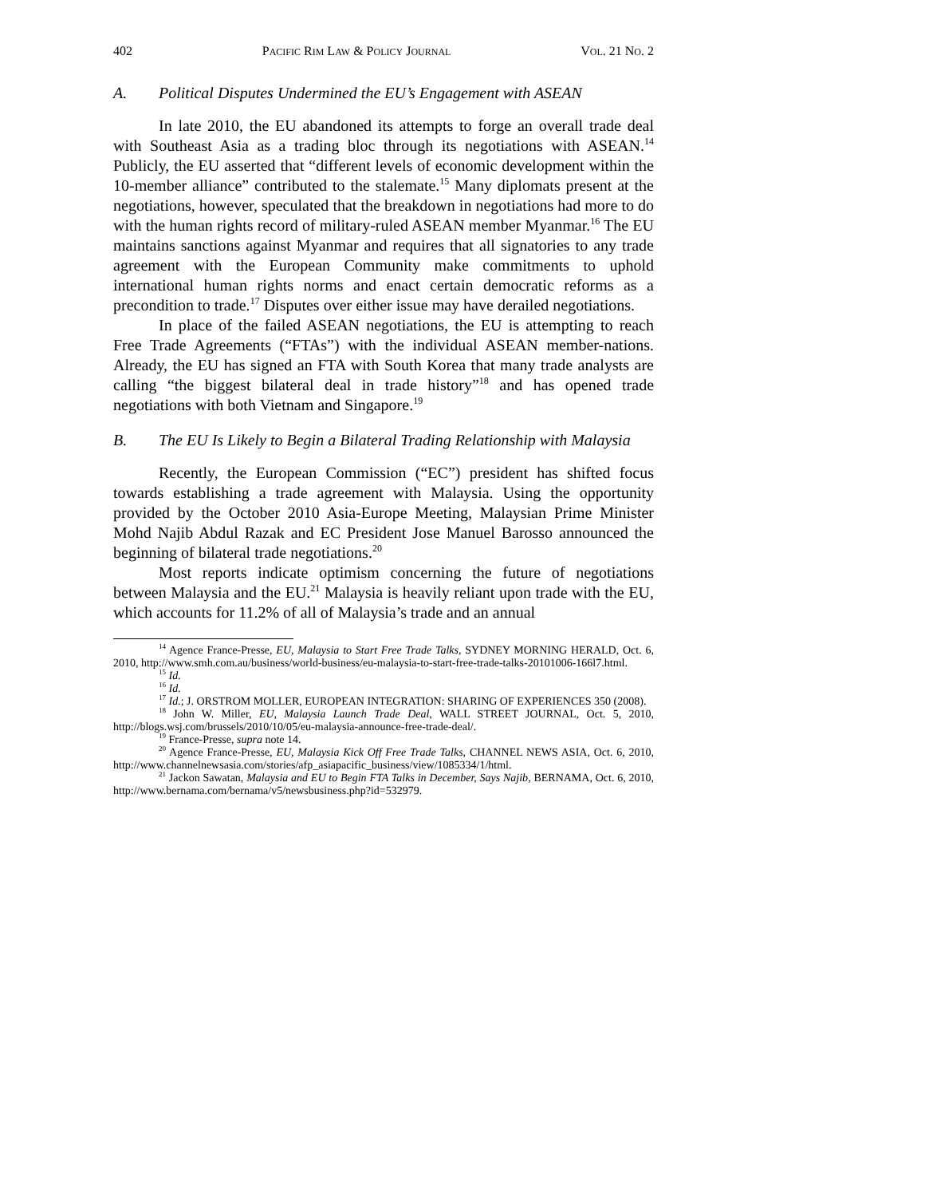402 PACIFIC RIM LAW & POLICY JOURNAL VOL. 21 NO. 2
A. Political Disputes Undermined the EU’s Engagement with ASEAN
In late 2010, the EU abandoned its attempts to forge an overall trade deal with Southeast Asia as a trading bloc through its negotiations with ASEAN.<sup>14</sup> Publicly, the EU asserted that “different levels of economic development within the 10-member alliance” contributed to the stalemate.<sup>15</sup> Many diplomats present at the negotiations, however, speculated that the breakdown in negotiations had more to do with the human rights record of military-ruled ASEAN member Myanmar.<sup>16</sup> The EU maintains sanctions against Myanmar and requires that all signatories to any trade agreement with the European Community make commitments to uphold international human rights norms and enact certain democratic reforms as a precondition to trade.<sup>17</sup> Disputes over either issue may have derailed negotiations.
In place of the failed ASEAN negotiations, the EU is attempting to reach Free Trade Agreements (“FTAs”) with the individual ASEAN member-nations. Already, the EU has signed an FTA with South Korea that many trade analysts are calling “the biggest bilateral deal in trade history”<sup>18</sup> and has opened trade negotiations with both Vietnam and Singapore.<sup>19</sup>
B. The EU Is Likely to Begin a Bilateral Trading Relationship with Malaysia
Recently, the European Commission (“EC”) president has shifted focus towards establishing a trade agreement with Malaysia. Using the opportunity provided by the October 2010 Asia-Europe Meeting, Malaysian Prime Minister Mohd Najib Abdul Razak and EC President Jose Manuel Barosso announced the beginning of bilateral trade negotiations.<sup>20</sup>
Most reports indicate optimism concerning the future of negotiations between Malaysia and the EU.<sup>21</sup> Malaysia is heavily reliant upon trade with the EU, which accounts for 11.2% of all of Malaysia’s trade and an annual
<sup>14</sup> Agence France-Presse, EU, Malaysia to Start Free Trade Talks, SYDNEY MORNING HERALD, Oct. 6, 2010, http://www.smh.com.au/business/world-business/eu-malaysia-to-start-free-trade-talks-20101006-166l7.html.
<sup>15</sup> Id.
<sup>16</sup> Id.
<sup>17</sup> Id.; J. ORSTROM MOLLER, EUROPEAN INTEGRATION: SHARING OF EXPERIENCES 350 (2008).
<sup>18</sup> John W. Miller, EU, Malaysia Launch Trade Deal, WALL STREET JOURNAL, Oct. 5, 2010, http://blogs.wsj.com/brussels/2010/10/05/eu-malaysia-announce-free-trade-deal/.
<sup>19</sup> France-Presse, supra note 14.
<sup>20</sup> Agence France-Presse, EU, Malaysia Kick Off Free Trade Talks, CHANNEL NEWS ASIA, Oct. 6, 2010, http://www.channelnewsasia.com/stories/afp_asiapacific_business/view/1085334/1/html.
<sup>21</sup> Jackon Sawatan, Malaysia and EU to Begin FTA Talks in December, Says Najib, BERNAMA, Oct. 6, 2010, http://www.bernama.com/bernama/v5/newsbusiness.php?id=532979.